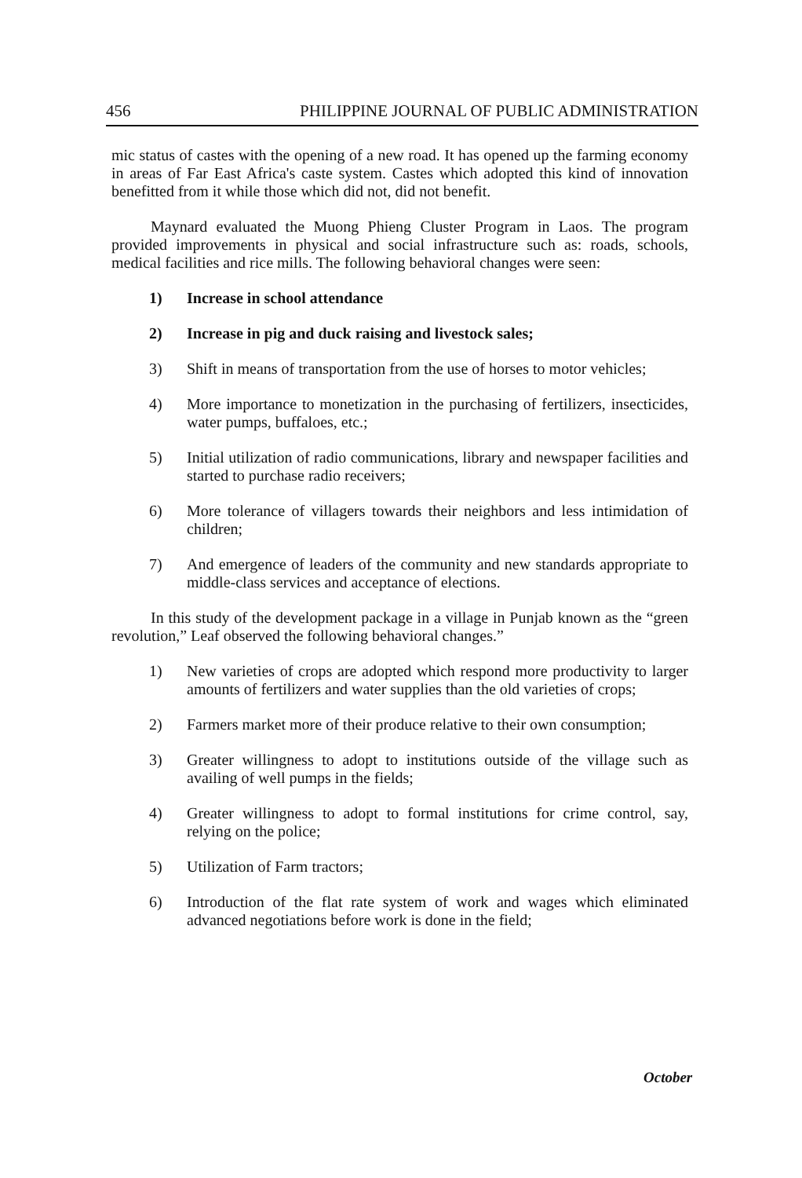456 PHILIPPINE JOURNAL OF PUBLIC ADMINISTRATION
mic status of castes with the opening of a new road. It has opened up the farming economy in areas of Far East Africa's caste system. Castes which adopted this kind of innovation benefitted from it while those which did not, did not benefit.
Maynard evaluated the Muong Phieng Cluster Program in Laos. The program provided improvements in physical and social infrastructure such as: roads, schools, medical facilities and rice mills. The following behavioral changes were seen:
1) Increase in school attendance
2) Increase in pig and duck raising and livestock sales;
3) Shift in means of transportation from the use of horses to motor vehicles;
4) More importance to monetization in the purchasing of fertilizers, insecticides, water pumps, buffaloes, etc.;
5) Initial utilization of radio communications, library and newspaper facilities and started to purchase radio receivers;
6) More tolerance of villagers towards their neighbors and less intimidation of children;
7) And emergence of leaders of the community and new standards appropriate to middle-class services and acceptance of elections.
In this study of the development package in a village in Punjab known as the “green revolution,” Leaf observed the following behavioral changes.”
1) New varieties of crops are adopted which respond more productivity to larger amounts of fertilizers and water supplies than the old varieties of crops;
2) Farmers market more of their produce relative to their own consumption;
3) Greater willingness to adopt to institutions outside of the village such as availing of well pumps in the fields;
4) Greater willingness to adopt to formal institutions for crime control, say, relying on the police;
5) Utilization of Farm tractors;
6) Introduction of the flat rate system of work and wages which eliminated advanced negotiations before work is done in the field;
October